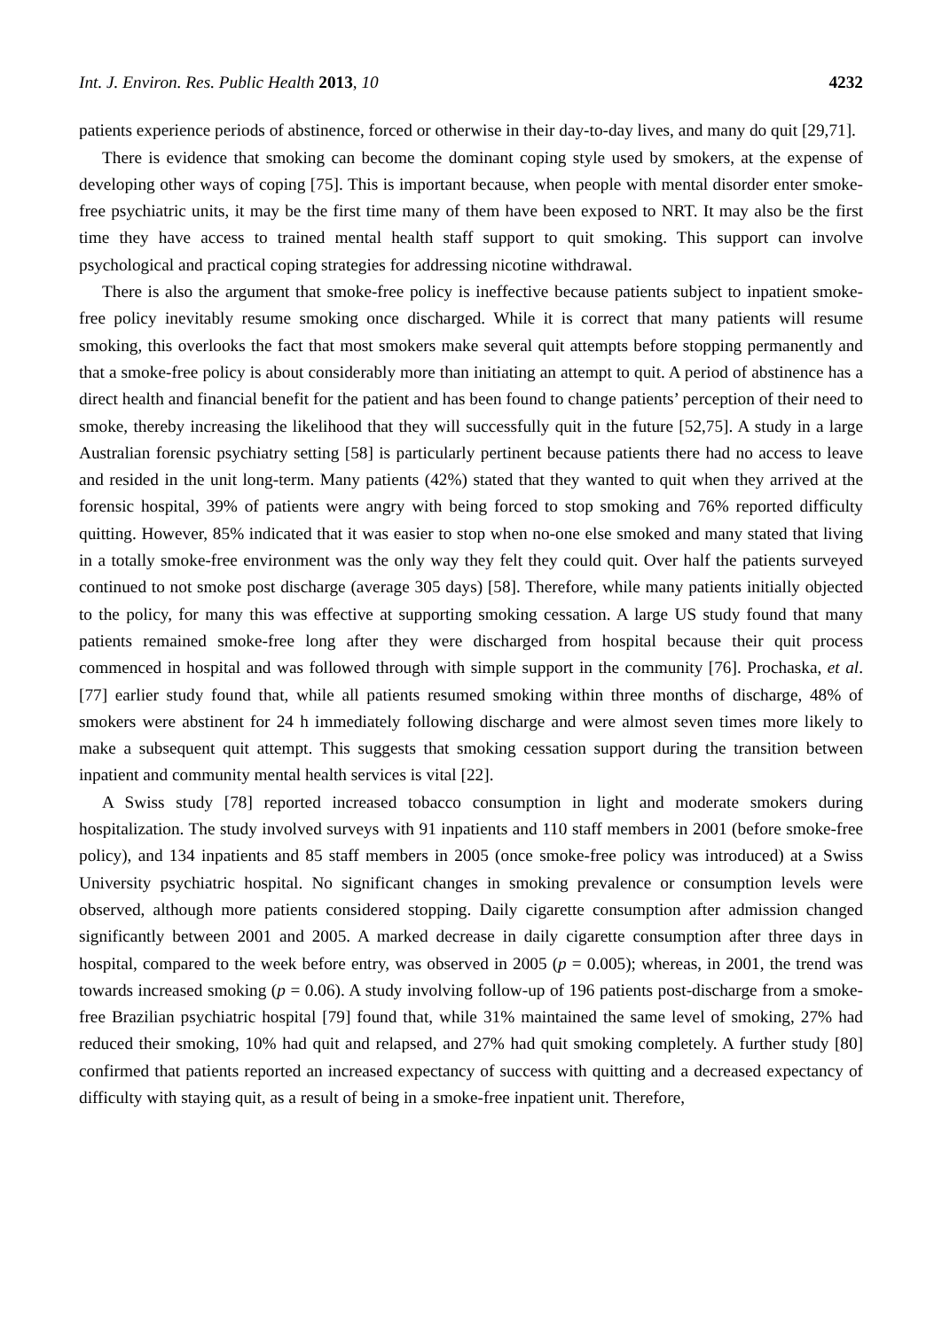Int. J. Environ. Res. Public Health 2013, 10 4232
patients experience periods of abstinence, forced or otherwise in their day-to-day lives, and many do quit [29,71].
There is evidence that smoking can become the dominant coping style used by smokers, at the expense of developing other ways of coping [75]. This is important because, when people with mental disorder enter smoke-free psychiatric units, it may be the first time many of them have been exposed to NRT. It may also be the first time they have access to trained mental health staff support to quit smoking. This support can involve psychological and practical coping strategies for addressing nicotine withdrawal.
There is also the argument that smoke-free policy is ineffective because patients subject to inpatient smoke-free policy inevitably resume smoking once discharged. While it is correct that many patients will resume smoking, this overlooks the fact that most smokers make several quit attempts before stopping permanently and that a smoke-free policy is about considerably more than initiating an attempt to quit. A period of abstinence has a direct health and financial benefit for the patient and has been found to change patients’ perception of their need to smoke, thereby increasing the likelihood that they will successfully quit in the future [52,75]. A study in a large Australian forensic psychiatry setting [58] is particularly pertinent because patients there had no access to leave and resided in the unit long-term. Many patients (42%) stated that they wanted to quit when they arrived at the forensic hospital, 39% of patients were angry with being forced to stop smoking and 76% reported difficulty quitting. However, 85% indicated that it was easier to stop when no-one else smoked and many stated that living in a totally smoke-free environment was the only way they felt they could quit. Over half the patients surveyed continued to not smoke post discharge (average 305 days) [58]. Therefore, while many patients initially objected to the policy, for many this was effective at supporting smoking cessation. A large US study found that many patients remained smoke-free long after they were discharged from hospital because their quit process commenced in hospital and was followed through with simple support in the community [76]. Prochaska, et al. [77] earlier study found that, while all patients resumed smoking within three months of discharge, 48% of smokers were abstinent for 24 h immediately following discharge and were almost seven times more likely to make a subsequent quit attempt. This suggests that smoking cessation support during the transition between inpatient and community mental health services is vital [22].
A Swiss study [78] reported increased tobacco consumption in light and moderate smokers during hospitalization. The study involved surveys with 91 inpatients and 110 staff members in 2001 (before smoke-free policy), and 134 inpatients and 85 staff members in 2005 (once smoke-free policy was introduced) at a Swiss University psychiatric hospital. No significant changes in smoking prevalence or consumption levels were observed, although more patients considered stopping. Daily cigarette consumption after admission changed significantly between 2001 and 2005. A marked decrease in daily cigarette consumption after three days in hospital, compared to the week before entry, was observed in 2005 (p = 0.005); whereas, in 2001, the trend was towards increased smoking (p = 0.06). A study involving follow-up of 196 patients post-discharge from a smoke-free Brazilian psychiatric hospital [79] found that, while 31% maintained the same level of smoking, 27% had reduced their smoking, 10% had quit and relapsed, and 27% had quit smoking completely. A further study [80] confirmed that patients reported an increased expectancy of success with quitting and a decreased expectancy of difficulty with staying quit, as a result of being in a smoke-free inpatient unit. Therefore,